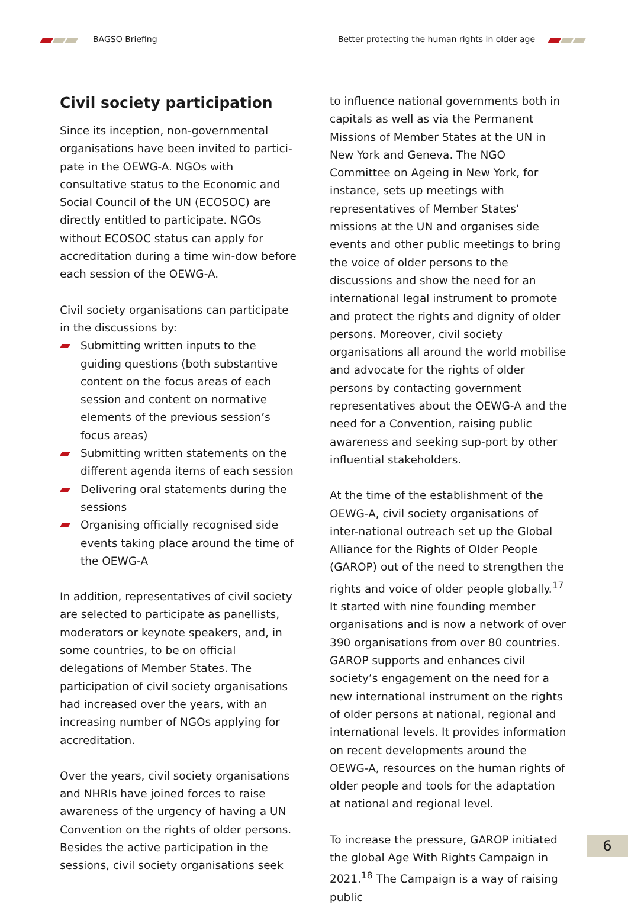BAGSO Briefing Better protecting the human rights in older age
Civil society participation
Since its inception, non-governmental organisations have been invited to partici-pate in the OEWG-A. NGOs with consultative status to the Economic and Social Council of the UN (ECOSOC) are directly entitled to participate. NGOs without ECOSOC status can apply for accreditation during a time win-dow before each session of the OEWG-A.
Civil society organisations can participate in the discussions by:
Submitting written inputs to the guiding questions (both substantive content on the focus areas of each session and content on normative elements of the previous session’s focus areas)
Submitting written statements on the different agenda items of each session
Delivering oral statements during the sessions
Organising officially recognised side events taking place around the time of the OEWG-A
In addition, representatives of civil society are selected to participate as panellists, moderators or keynote speakers, and, in some countries, to be on official delegations of Member States. The participation of civil society organisations had increased over the years, with an increasing number of NGOs applying for accreditation.
Over the years, civil society organisations and NHRIs have joined forces to raise awareness of the urgency of having a UN Convention on the rights of older persons. Besides the active participation in the sessions, civil society organisations seek
to influence national governments both in capitals as well as via the Permanent Missions of Member States at the UN in New York and Geneva. The NGO Committee on Ageing in New York, for instance, sets up meetings with representatives of Member States’ missions at the UN and organises side events and other public meetings to bring the voice of older persons to the discussions and show the need for an international legal instrument to promote and protect the rights and dignity of older persons. Moreover, civil society organisations all around the world mobilise and advocate for the rights of older persons by contacting government representatives about the OEWG-A and the need for a Convention, raising public awareness and seeking sup-port by other influential stakeholders.
At the time of the establishment of the OEWG-A, civil society organisations of inter-national outreach set up the Global Alliance for the Rights of Older People (GAROP) out of the need to strengthen the rights and voice of older people globally.<sup>17</sup> It started with nine founding member organisations and is now a network of over 390 organisations from over 80 countries. GAROP supports and enhances civil society’s engagement on the need for a new international instrument on the rights of older persons at national, regional and international levels. It provides information on recent developments around the OEWG-A, resources on the human rights of older people and tools for the adaptation at national and regional level.
To increase the pressure, GAROP initiated the global Age With Rights Campaign in 2021.<sup>18</sup> The Campaign is a way of raising public
6